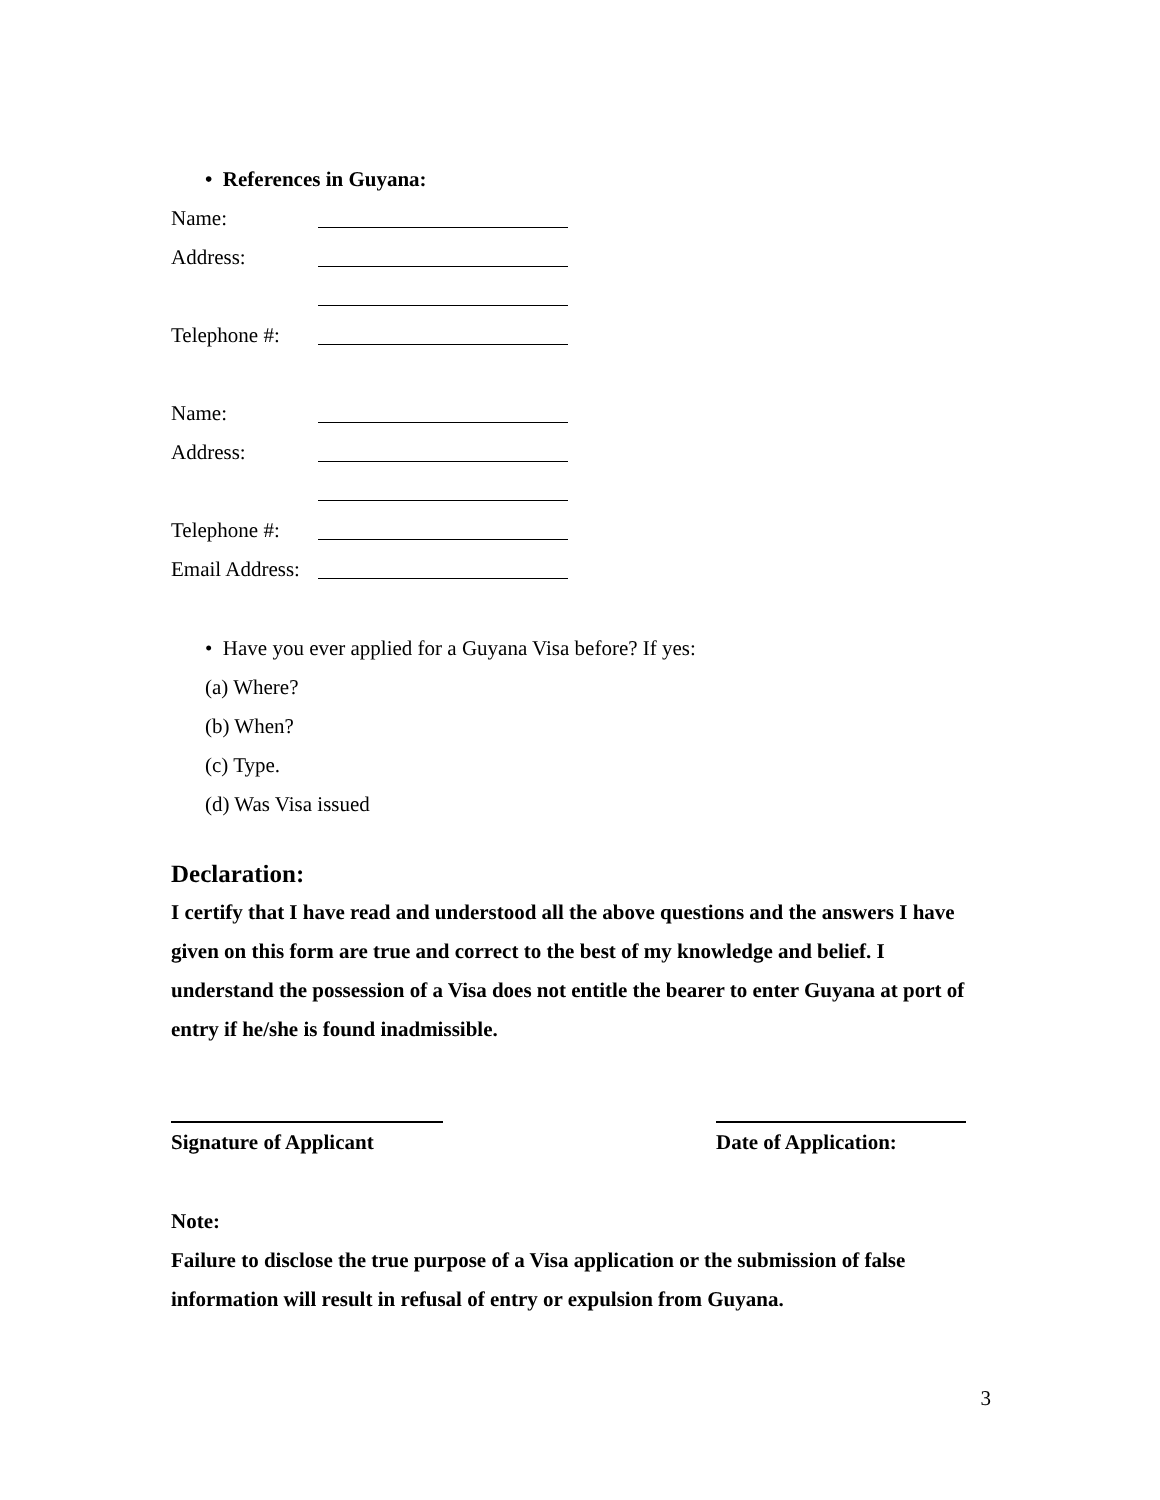• References in Guyana:
Name:
Address:
Telephone #:
Name:
Address:
Telephone #:
Email Address:
• Have you ever applied for a Guyana Visa before? If yes:
(a) Where?
(b) When?
(c) Type.
(d) Was Visa issued
Declaration:
I certify that I have read and understood all the above questions and the answers I have given on this form are true and correct to the best of my knowledge and belief. I understand the possession of a Visa does not entitle the bearer to enter Guyana at port of entry if he/she is found inadmissible.
Signature of Applicant Date of Application:
Note:
Failure to disclose the true purpose of a Visa application or the submission of false information will result in refusal of entry or expulsion from Guyana.
3